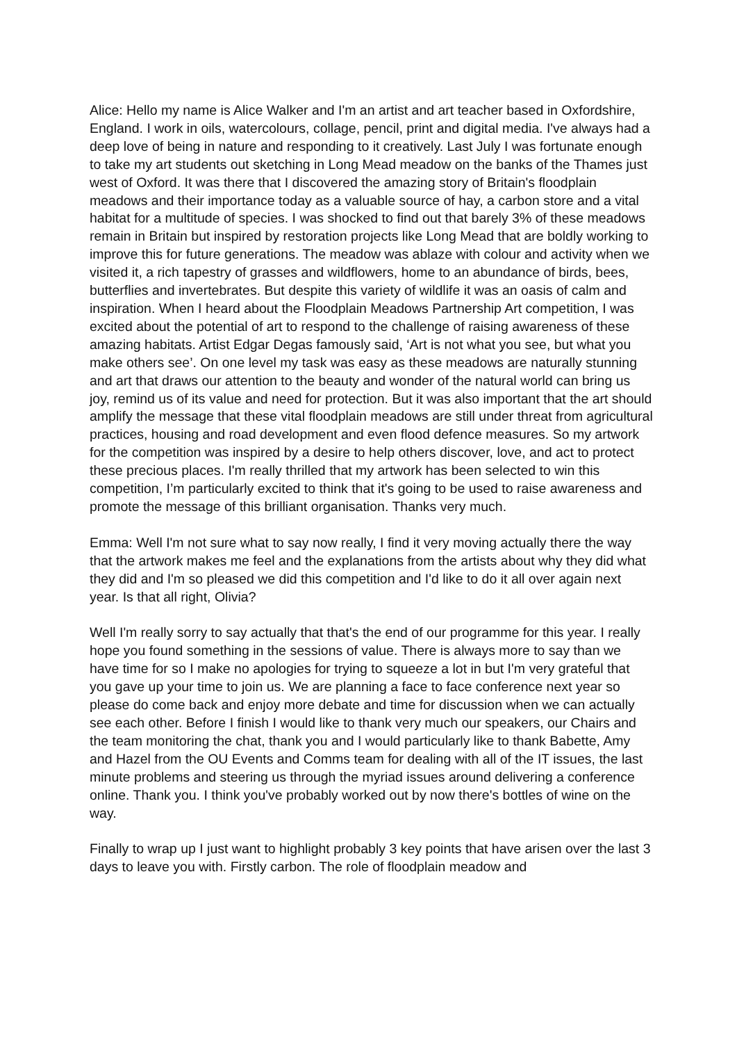Alice: Hello my name is Alice Walker and I'm an artist and art teacher based in Oxfordshire, England. I work in oils, watercolours, collage, pencil, print and digital media. I've always had a deep love of being in nature and responding to it creatively. Last July I was fortunate enough to take my art students out sketching in Long Mead meadow on the banks of the Thames just west of Oxford. It was there that I discovered the amazing story of Britain's floodplain meadows and their importance today as a valuable source of hay, a carbon store and a vital habitat for a multitude of species. I was shocked to find out that barely 3% of these meadows remain in Britain but inspired by restoration projects like Long Mead that are boldly working to improve this for future generations. The meadow was ablaze with colour and activity when we visited it, a rich tapestry of grasses and wildflowers, home to an abundance of birds, bees, butterflies and invertebrates. But despite this variety of wildlife it was an oasis of calm and inspiration. When I heard about the Floodplain Meadows Partnership Art competition, I was excited about the potential of art to respond to the challenge of raising awareness of these amazing habitats. Artist Edgar Degas famously said, ‘Art is not what you see, but what you make others see’. On one level my task was easy as these meadows are naturally stunning and art that draws our attention to the beauty and wonder of the natural world can bring us joy, remind us of its value and need for protection. But it was also important that the art should amplify the message that these vital floodplain meadows are still under threat from agricultural practices, housing and road development and even flood defence measures. So my artwork for the competition was inspired by a desire to help others discover, love, and act to protect these precious places. I'm really thrilled that my artwork has been selected to win this competition, I’m particularly excited to think that it's going to be used to raise awareness and promote the message of this brilliant organisation. Thanks very much.
Emma: Well I'm not sure what to say now really, I find it very moving actually there the way that the artwork makes me feel and the explanations from the artists about why they did what they did and I'm so pleased we did this competition and I'd like to do it all over again next year. Is that all right, Olivia?
Well I'm really sorry to say actually that that's the end of our programme for this year. I really hope you found something in the sessions of value. There is always more to say than we have time for so I make no apologies for trying to squeeze a lot in but I'm very grateful that you gave up your time to join us. We are planning a face to face conference next year so please do come back and enjoy more debate and time for discussion when we can actually see each other. Before I finish I would like to thank very much our speakers, our Chairs and the team monitoring the chat, thank you and I would particularly like to thank Babette, Amy and Hazel from the OU Events and Comms team for dealing with all of the IT issues, the last minute problems and steering us through the myriad issues around delivering a conference online. Thank you. I think you've probably worked out by now there's bottles of wine on the way.
Finally to wrap up I just want to highlight probably 3 key points that have arisen over the last 3 days to leave you with. Firstly carbon. The role of floodplain meadow and